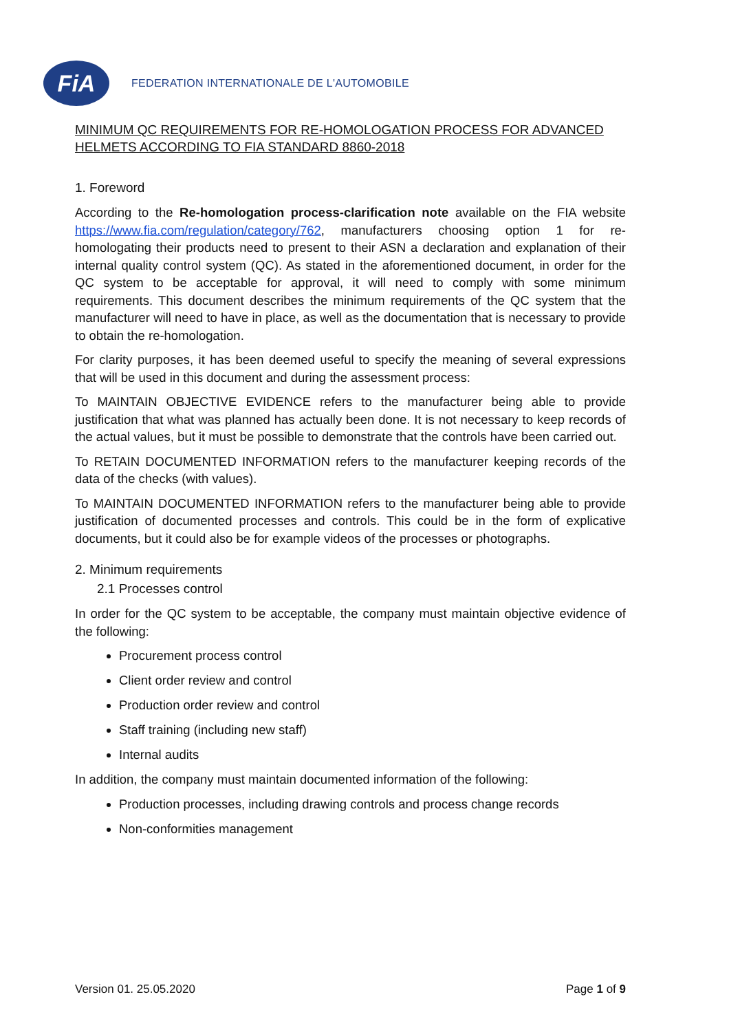FiA
FEDERATION INTERNATIONALE DE L'AUTOMOBILE
MINIMUM QC REQUIREMENTS FOR RE-HOMOLOGATION PROCESS FOR ADVANCED HELMETS ACCORDING TO FIA STANDARD 8860-2018
1. Foreword
According to the Re-homologation process-clarification note available on the FIA website https://www.fia.com/regulation/category/762, manufacturers choosing option 1 for re-homologating their products need to present to their ASN a declaration and explanation of their internal quality control system (QC). As stated in the aforementioned document, in order for the QC system to be acceptable for approval, it will need to comply with some minimum requirements. This document describes the minimum requirements of the QC system that the manufacturer will need to have in place, as well as the documentation that is necessary to provide to obtain the re-homologation.
For clarity purposes, it has been deemed useful to specify the meaning of several expressions that will be used in this document and during the assessment process:
To MAINTAIN OBJECTIVE EVIDENCE refers to the manufacturer being able to provide justification that what was planned has actually been done. It is not necessary to keep records of the actual values, but it must be possible to demonstrate that the controls have been carried out.
To RETAIN DOCUMENTED INFORMATION refers to the manufacturer keeping records of the data of the checks (with values).
To MAINTAIN DOCUMENTED INFORMATION refers to the manufacturer being able to provide justification of documented processes and controls. This could be in the form of explicative documents, but it could also be for example videos of the processes or photographs.
2. Minimum requirements
2.1 Processes control
In order for the QC system to be acceptable, the company must maintain objective evidence of the following:
Procurement process control
Client order review and control
Production order review and control
Staff training (including new staff)
Internal audits
In addition, the company must maintain documented information of the following:
Production processes, including drawing controls and process change records
Non-conformities management
Version 01. 25.05.2020 Page 1 of 9